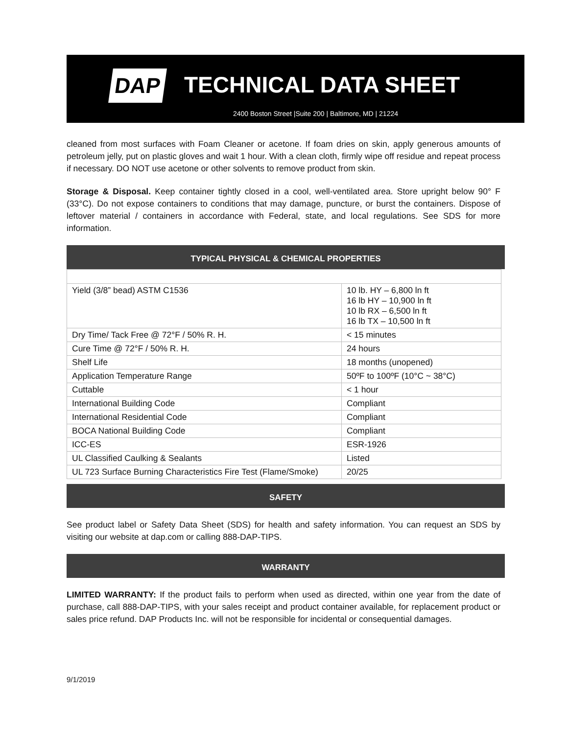DAP TECHNICAL DATA SHEET
2400 Boston Street |Suite 200 | Baltimore, MD | 21224
cleaned from most surfaces with Foam Cleaner or acetone. If foam dries on skin, apply generous amounts of petroleum jelly, put on plastic gloves and wait 1 hour. With a clean cloth, firmly wipe off residue and repeat process if necessary. DO NOT use acetone or other solvents to remove product from skin.
Storage & Disposal. Keep container tightly closed in a cool, well-ventilated area. Store upright below 90° F (33°C). Do not expose containers to conditions that may damage, puncture, or burst the containers. Dispose of leftover material / containers in accordance with Federal, state, and local regulations. See SDS for more information.
TYPICAL PHYSICAL & CHEMICAL PROPERTIES
| Yield (3/8” bead) ASTM C1536 | 10 lb. HY – 6,800 ln ft 16 lb HY – 10,900 ln ft 10 lb RX – 6,500 ln ft 16 lb TX – 10,500 ln ft |
| Dry Time/ Tack Free @ 72°F / 50% R. H. | < 15 minutes |
| Cure Time @ 72°F / 50% R. H. | 24 hours |
| Shelf Life | 18 months (unopened) |
| Application Temperature Range | 50ºF to 100ºF (10°C ~ 38°C) |
| Cuttable | < 1 hour |
| International Building Code | Compliant |
| International Residential Code | Compliant |
| BOCA National Building Code | Compliant |
| ICC-ES | ESR-1926 |
| UL Classified Caulking & Sealants | Listed |
| UL 723 Surface Burning Characteristics Fire Test (Flame/Smoke) | 20/25 |
SAFETY
See product label or Safety Data Sheet (SDS) for health and safety information. You can request an SDS by visiting our website at dap.com or calling 888-DAP-TIPS.
WARRANTY
LIMITED WARRANTY: If the product fails to perform when used as directed, within one year from the date of purchase, call 888-DAP-TIPS, with your sales receipt and product container available, for replacement product or sales price refund. DAP Products Inc. will not be responsible for incidental or consequential damages.
9/1/2019